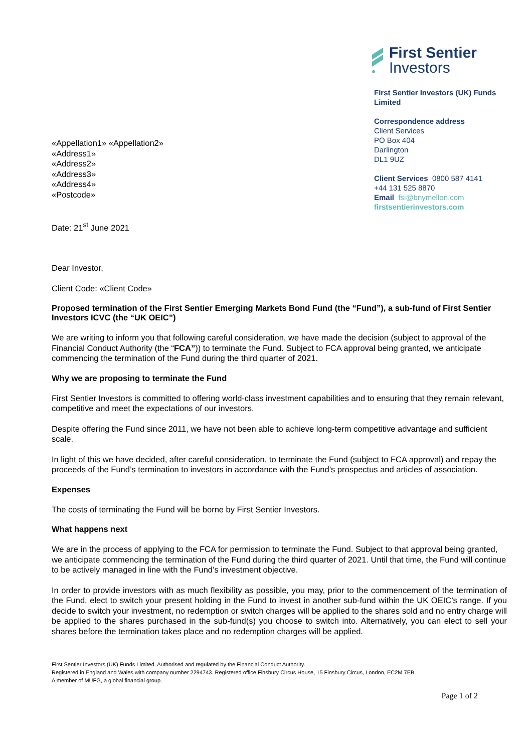«Appellation1» «Appellation2»
«Address1»
«Address2»
«Address3»
«Address4»
«Postcode»
Date: 21<sup>st</sup> June 2021
First Sentier
Investors
First Sentier Investors (UK) Funds Limited
Correspondence address
Client Services
PO Box 404
Darlington
DL1 9UZ
Client Services 0800 587 4141
+44 131 525 8870
Email fsi@bnymellon.com
firstsentierinvestors.com
Dear Investor,
Client Code: «Client Code»
Proposed termination of the First Sentier Emerging Markets Bond Fund (the “Fund”), a sub-fund of First Sentier Investors ICVC (the “UK OEIC”)
We are writing to inform you that following careful consideration, we have made the decision (subject to approval of the Financial Conduct Authority (the “FCA”)) to terminate the Fund. Subject to FCA approval being granted, we anticipate commencing the termination of the Fund during the third quarter of 2021.
Why we are proposing to terminate the Fund
First Sentier Investors is committed to offering world-class investment capabilities and to ensuring that they remain relevant, competitive and meet the expectations of our investors.
Despite offering the Fund since 2011, we have not been able to achieve long-term competitive advantage and sufficient scale.
In light of this we have decided, after careful consideration, to terminate the Fund (subject to FCA approval) and repay the proceeds of the Fund’s termination to investors in accordance with the Fund’s prospectus and articles of association.
Expenses
The costs of terminating the Fund will be borne by First Sentier Investors.
What happens next
We are in the process of applying to the FCA for permission to terminate the Fund. Subject to that approval being granted, we anticipate commencing the termination of the Fund during the third quarter of 2021. Until that time, the Fund will continue to be actively managed in line with the Fund’s investment objective.
In order to provide investors with as much flexibility as possible, you may, prior to the commencement of the termination of the Fund, elect to switch your present holding in the Fund to invest in another sub-fund within the UK OEIC’s range. If you decide to switch your investment, no redemption or switch charges will be applied to the shares sold and no entry charge will be applied to the shares purchased in the sub-fund(s) you choose to switch into. Alternatively, you can elect to sell your shares before the termination takes place and no redemption charges will be applied.
First Sentier Investors (UK) Funds Limited. Authorised and regulated by the Financial Conduct Authority.
Registered in England and Wales with company number 2294743. Registered office Finsbury Circus House, 15 Finsbury Circus, London, EC2M 7EB.
A member of MUFG, a global financial group.
Page 1 of 2